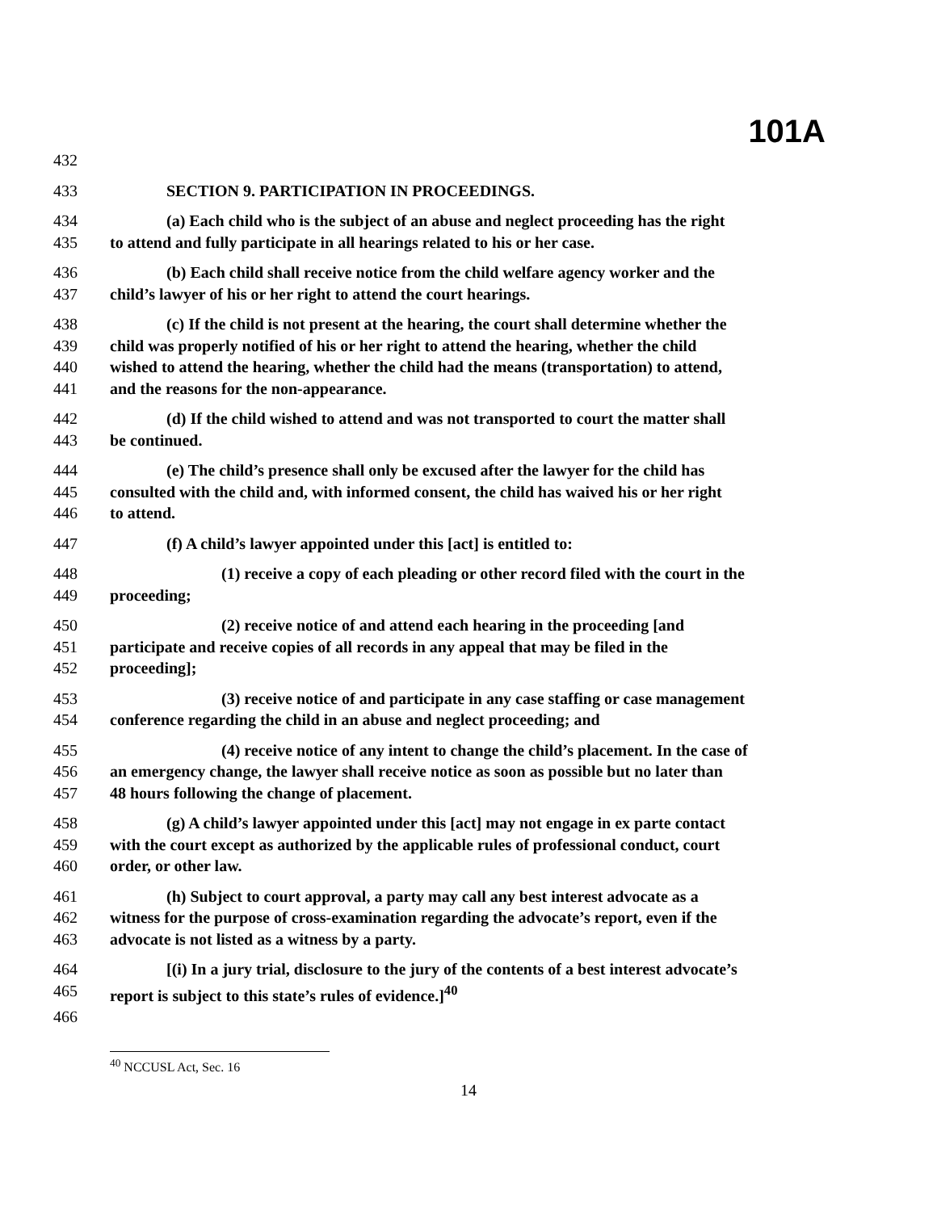101A
432
433 SECTION 9. PARTICIPATION IN PROCEEDINGS.
434 (a) Each child who is the subject of an abuse and neglect proceeding has the right
435 to attend and fully participate in all hearings related to his or her case.
436 (b) Each child shall receive notice from the child welfare agency worker and the
437 child’s lawyer of his or her right to attend the court hearings.
438 (c) If the child is not present at the hearing, the court shall determine whether the
439 child was properly notified of his or her right to attend the hearing, whether the child
440 wished to attend the hearing, whether the child had the means (transportation) to attend,
441 and the reasons for the non-appearance.
442 (d) If the child wished to attend and was not transported to court the matter shall
443 be continued.
444 (e) The child’s presence shall only be excused after the lawyer for the child has
445 consulted with the child and, with informed consent, the child has waived his or her right
446 to attend.
447 (f) A child’s lawyer appointed under this [act] is entitled to:
448 (1) receive a copy of each pleading or other record filed with the court in the
449 proceeding;
450 (2) receive notice of and attend each hearing in the proceeding [and
451 participate and receive copies of all records in any appeal that may be filed in the
452 proceeding];
453 (3) receive notice of and participate in any case staffing or case management
454 conference regarding the child in an abuse and neglect proceeding; and
455 (4) receive notice of any intent to change the child’s placement. In the case of
456 an emergency change, the lawyer shall receive notice as soon as possible but no later than
457 48 hours following the change of placement.
458 (g) A child’s lawyer appointed under this [act] may not engage in ex parte contact
459 with the court except as authorized by the applicable rules of professional conduct, court
460 order, or other law.
461 (h) Subject to court approval, a party may call any best interest advocate as a
462 witness for the purpose of cross-examination regarding the advocate’s report, even if the
463 advocate is not listed as a witness by a party.
464 [(i) In a jury trial, disclosure to the jury of the contents of a best interest advocate’s
465 report is subject to this state’s rules of evidence.]<sup>40</sup>
466
<sup>40</sup> NCCUSL Act, Sec. 16
14